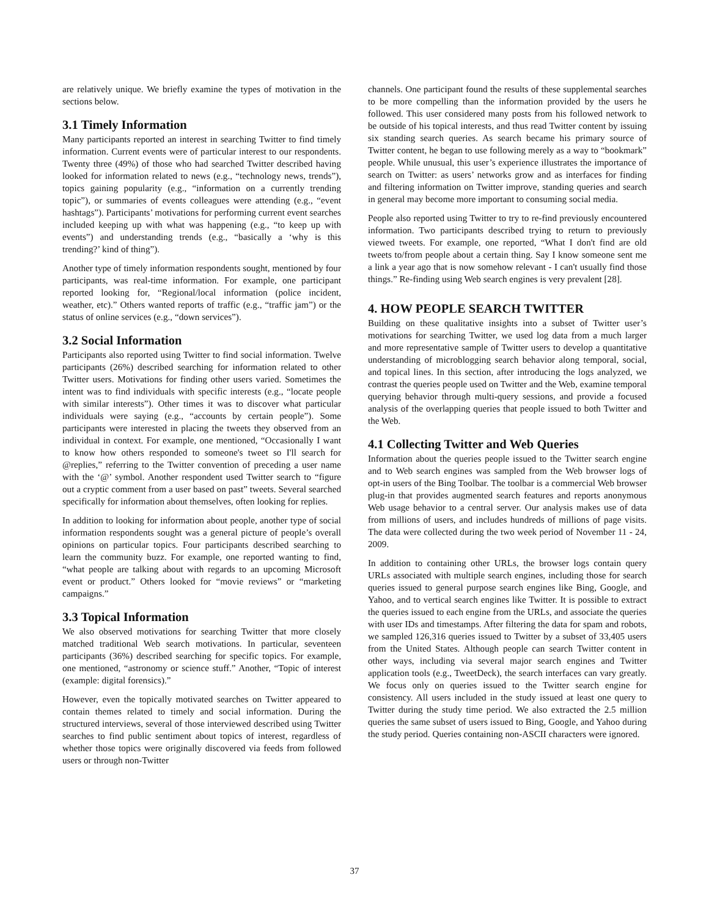are relatively unique. We briefly examine the types of motivation in the sections below.
3.1 Timely Information
Many participants reported an interest in searching Twitter to find timely information. Current events were of particular interest to our respondents. Twenty three (49%) of those who had searched Twitter described having looked for information related to news (e.g., “technology news, trends”), topics gaining popularity (e.g., “information on a currently trending topic”), or summaries of events colleagues were attending (e.g., “event hashtags”). Participants’ motivations for performing current event searches included keeping up with what was happening (e.g., “to keep up with events”) and understanding trends (e.g., “basically a ‘why is this trending?’ kind of thing”).
Another type of timely information respondents sought, mentioned by four participants, was real-time information. For example, one participant reported looking for, “Regional/local information (police incident, weather, etc).” Others wanted reports of traffic (e.g., “traffic jam”) or the status of online services (e.g., “down services”).
3.2 Social Information
Participants also reported using Twitter to find social information. Twelve participants (26%) described searching for information related to other Twitter users. Motivations for finding other users varied. Sometimes the intent was to find individuals with specific interests (e.g., “locate people with similar interests”). Other times it was to discover what particular individuals were saying (e.g., “accounts by certain people”). Some participants were interested in placing the tweets they observed from an individual in context. For example, one mentioned, “Occasionally I want to know how others responded to someone's tweet so I'll search for @replies,” referring to the Twitter convention of preceding a user name with the ‘@’ symbol. Another respondent used Twitter search to “figure out a cryptic comment from a user based on past” tweets. Several searched specifically for information about themselves, often looking for replies.
In addition to looking for information about people, another type of social information respondents sought was a general picture of people’s overall opinions on particular topics. Four participants described searching to learn the community buzz. For example, one reported wanting to find, “what people are talking about with regards to an upcoming Microsoft event or product.” Others looked for “movie reviews” or “marketing campaigns.”
3.3 Topical Information
We also observed motivations for searching Twitter that more closely matched traditional Web search motivations. In particular, seventeen participants (36%) described searching for specific topics. For example, one mentioned, “astronomy or science stuff.” Another, “Topic of interest (example: digital forensics).”
However, even the topically motivated searches on Twitter appeared to contain themes related to timely and social information. During the structured interviews, several of those interviewed described using Twitter searches to find public sentiment about topics of interest, regardless of whether those topics were originally discovered via feeds from followed users or through non-Twitter
channels. One participant found the results of these supplemental searches to be more compelling than the information provided by the users he followed. This user considered many posts from his followed network to be outside of his topical interests, and thus read Twitter content by issuing six standing search queries. As search became his primary source of Twitter content, he began to use following merely as a way to “bookmark” people. While unusual, this user’s experience illustrates the importance of search on Twitter: as users’ networks grow and as interfaces for finding and filtering information on Twitter improve, standing queries and search in general may become more important to consuming social media.
People also reported using Twitter to try to re-find previously encountered information. Two participants described trying to return to previously viewed tweets. For example, one reported, “What I don't find are old tweets to/from people about a certain thing. Say I know someone sent me a link a year ago that is now somehow relevant - I can't usually find those things.” Re-finding using Web search engines is very prevalent [28].
4. HOW PEOPLE SEARCH TWITTER
Building on these qualitative insights into a subset of Twitter user’s motivations for searching Twitter, we used log data from a much larger and more representative sample of Twitter users to develop a quantitative understanding of microblogging search behavior along temporal, social, and topical lines. In this section, after introducing the logs analyzed, we contrast the queries people used on Twitter and the Web, examine temporal querying behavior through multi-query sessions, and provide a focused analysis of the overlapping queries that people issued to both Twitter and the Web.
4.1 Collecting Twitter and Web Queries
Information about the queries people issued to the Twitter search engine and to Web search engines was sampled from the Web browser logs of opt-in users of the Bing Toolbar. The toolbar is a commercial Web browser plug-in that provides augmented search features and reports anonymous Web usage behavior to a central server. Our analysis makes use of data from millions of users, and includes hundreds of millions of page visits. The data were collected during the two week period of November 11 - 24, 2009.
In addition to containing other URLs, the browser logs contain query URLs associated with multiple search engines, including those for search queries issued to general purpose search engines like Bing, Google, and Yahoo, and to vertical search engines like Twitter. It is possible to extract the queries issued to each engine from the URLs, and associate the queries with user IDs and timestamps. After filtering the data for spam and robots, we sampled 126,316 queries issued to Twitter by a subset of 33,405 users from the United States. Although people can search Twitter content in other ways, including via several major search engines and Twitter application tools (e.g., TweetDeck), the search interfaces can vary greatly. We focus only on queries issued to the Twitter search engine for consistency. All users included in the study issued at least one query to Twitter during the study time period. We also extracted the 2.5 million queries the same subset of users issued to Bing, Google, and Yahoo during the study period. Queries containing non-ASCII characters were ignored.
37